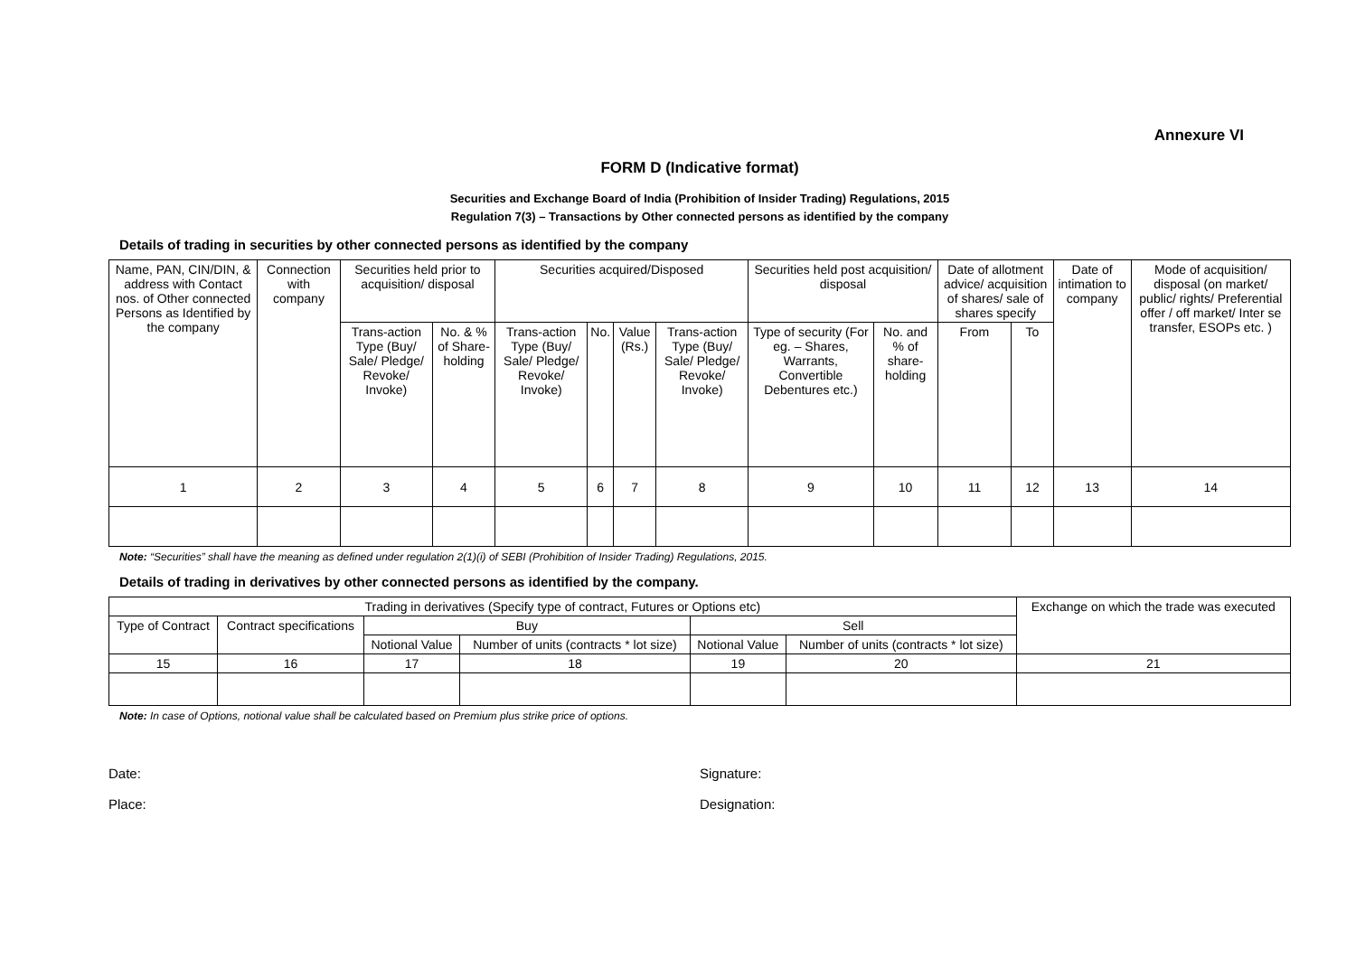Annexure VI
FORM D (Indicative format)
Securities and Exchange Board of India (Prohibition of Insider Trading) Regulations, 2015
Regulation 7(3) – Transactions by Other connected persons as identified by the company
Details of trading in securities by other connected persons as identified by the company
| Name, PAN, CIN/DIN, & address with Contact nos. of Other connected Persons as Identified by the company | Connection with company | Securities held prior to acquisition/ disposal | | Securities acquired/Disposed | | | | Securities held post acquisition/ disposal | | Date of allotment advice/ acquisition of shares/ sale of shares specify | | Date of intimation to company | Mode of acquisition/ disposal (on market/ public/ rights/ Preferential offer / off market/ Inter se transfer, ESOPs etc. ) |
| --- | --- | --- | --- | --- | --- | --- | --- | --- | --- | --- | --- | --- | --- |
| | | Trans-action Type (Buy/ Sale/ Pledge/ Revoke/ Invoke) | No. & % of Share-holding | Trans-action Type (Buy/ Sale/ Pledge/ Revoke/ Invoke) | No. | Value (Rs.) | Trans-action Type (Buy/ Sale/ Pledge/ Revoke/ Invoke) | Type of security (For eg. – Shares, Warrants, Convertible Debentures etc.) | No. and % of share-holding | From | To | | |
| 1 | 2 | 3 | 4 | 5 | 6 | 7 | 8 | 9 | 10 | 11 | 12 | 13 | 14 |
Note: “Securities” shall have the meaning as defined under regulation 2(1)(i) of SEBI (Prohibition of Insider Trading) Regulations, 2015.
Details of trading in derivatives by other connected persons as identified by the company.
| Trading in derivatives (Specify type of contract, Futures or Options etc) | | | | | | Exchange on which the trade was executed |
| --- | --- | --- | --- | --- | --- | --- |
| Type of Contract | Contract specifications | Buy | | Sell | | |
| | | Notional Value | Number of units (contracts * lot size) | Notional Value | Number of units (contracts * lot size) | |
| 15 | 16 | 17 | 18 | 19 | 20 | 21 |
Note: In case of Options, notional value shall be calculated based on Premium plus strike price of options.
Date:
Place:
Signature:
Designation: